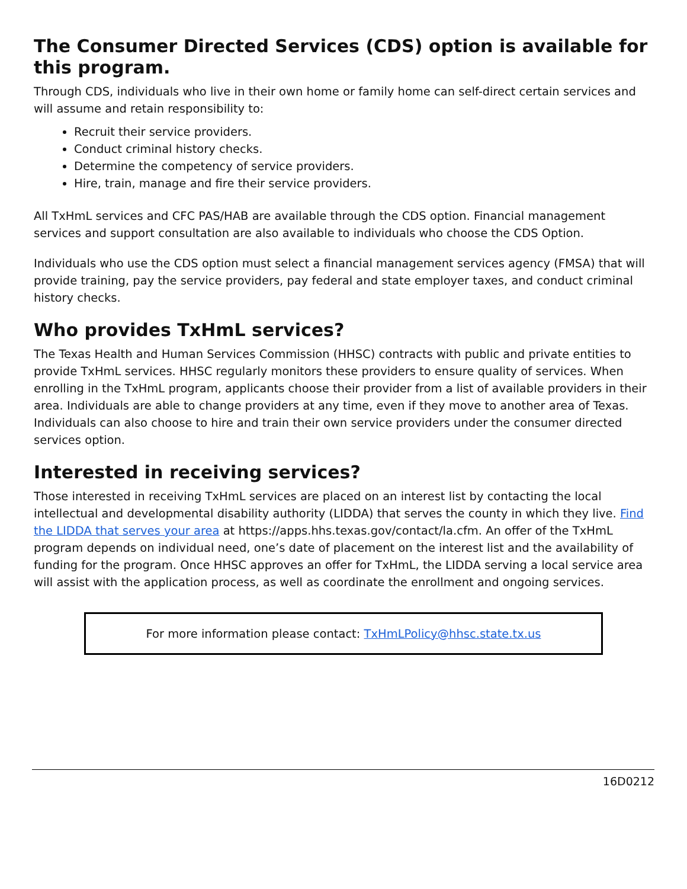The Consumer Directed Services (CDS) option is available for this program.
Through CDS, individuals who live in their own home or family home can self-direct certain services and will assume and retain responsibility to:
Recruit their service providers.
Conduct criminal history checks.
Determine the competency of service providers.
Hire, train, manage and fire their service providers.
All TxHmL services and CFC PAS/HAB are available through the CDS option. Financial management services and support consultation are also available to individuals who choose the CDS Option.
Individuals who use the CDS option must select a financial management services agency (FMSA) that will provide training, pay the service providers, pay federal and state employer taxes, and conduct criminal history checks.
Who provides TxHmL services?
The Texas Health and Human Services Commission (HHSC) contracts with public and private entities to provide TxHmL services. HHSC regularly monitors these providers to ensure quality of services. When enrolling in the TxHmL program, applicants choose their provider from a list of available providers in their area. Individuals are able to change providers at any time, even if they move to another area of Texas. Individuals can also choose to hire and train their own service providers under the consumer directed services option.
Interested in receiving services?
Those interested in receiving TxHmL services are placed on an interest list by contacting the local intellectual and developmental disability authority (LIDDA) that serves the county in which they live. Find the LIDDA that serves your area at https://apps.hhs.texas.gov/contact/la.cfm. An offer of the TxHmL program depends on individual need, one’s date of placement on the interest list and the availability of funding for the program. Once HHSC approves an offer for TxHmL, the LIDDA serving a local service area will assist with the application process, as well as coordinate the enrollment and ongoing services.
For more information please contact: TxHmLPolicy@hhsc.state.tx.us
16D0212